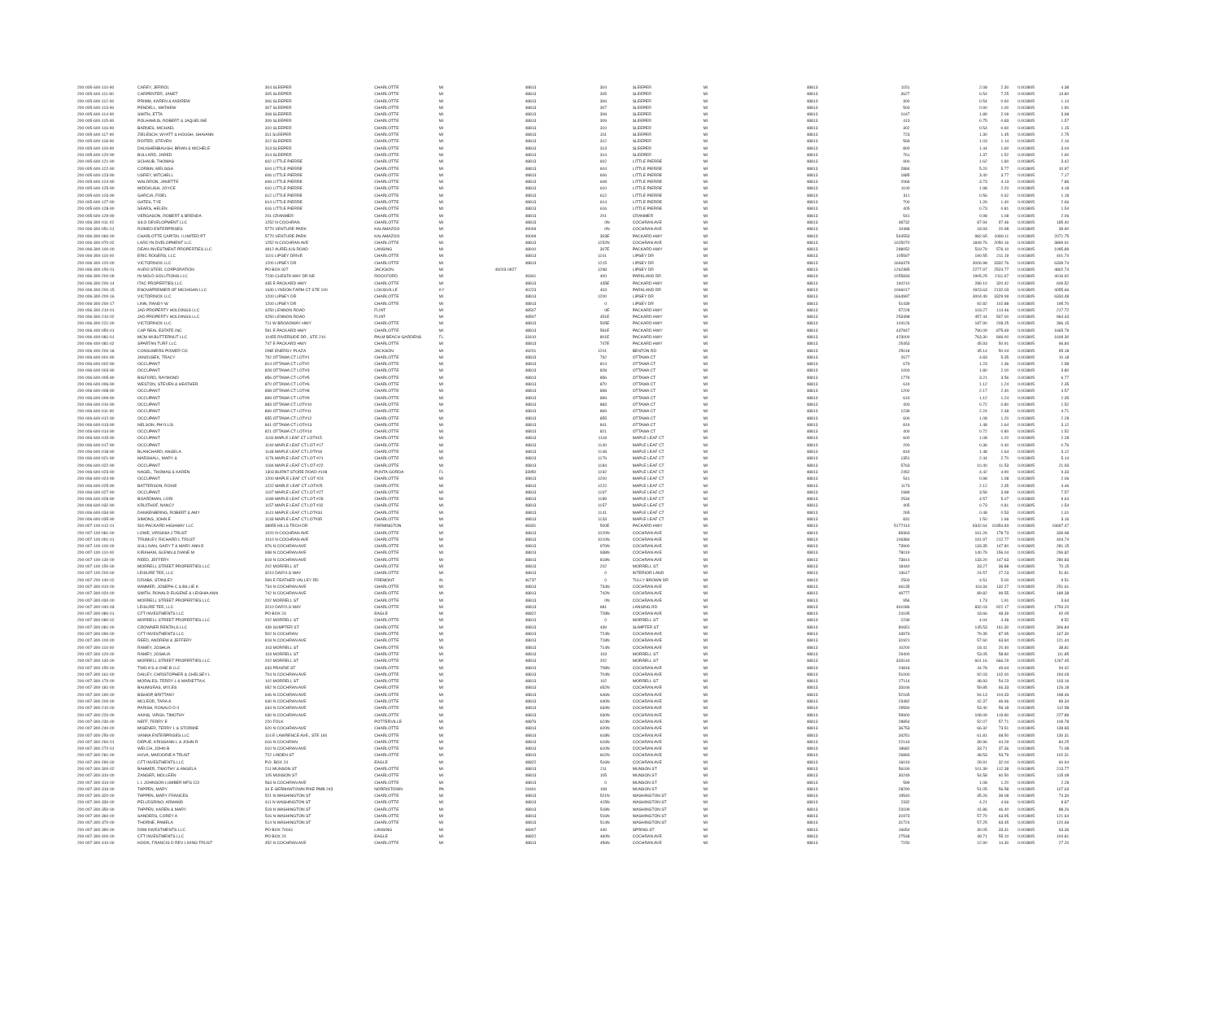| 200-005-600-110-90 | CAREY, JERROL | 304 SLEEPER | CHARLOTTE | MI | | 48813 | 304 | | SLEEPER | MI | 48813 | 1151 | 2.08 | 2.30 | 0.003805 | 4.38 | |
| 200-005-600-111-90 | CARPENTER, JANET | 305 SLEEPER | CHARLOTTE | MI | | 48813 | 305 | | SLEEPER | MI | 48813 | 3627 | 6.54 | 7.25 | 0.003805 | 13.80 | |
| 200-005-600-112-90 | PRIMM, KAREN & ANDREW | 306 SLEEPER | CHARLOTTE | MI | | 48813 | 306 | | SLEEPER | MI | 48813 | 300 | 0.54 | 0.60 | 0.003805 | 1.14 | |
| 200-005-600-113-90 | PENDELL, MATHEW | 307 SLEEPER | CHARLOTTE | MI | | 48813 | 307 | | SLEEPER | MI | 48813 | 500 | 0.90 | 1.00 | 0.003805 | 1.90 | |
| 200-005-600-114-90 | SMITH, ETTA | 308 SLEEPER | CHARLOTTE | MI | | 48813 | 308 | | SLEEPER | MI | 48813 | 1047 | 1.89 | 2.09 | 0.003805 | 3.98 | |
| 200-005-600-115-90 | POLHAMUS, ROBERT & JAQUELINE | 309 SLEEPER | CHARLOTTE | MI | | 48813 | 309 | | SLEEPER | MI | 48813 | 413 | 0.75 | 0.83 | 0.003805 | 1.57 | |
| 200-005-600-116-90 | BARNES, MICHAEL | 310 SLEEPER | CHARLOTTE | MI | | 48813 | 310 | | SLEEPER | MI | 48813 | 302 | 0.54 | 0.60 | 0.003805 | 1.15 | |
| 200-005-600-117-90 | ZIELESCH, WYATT & HOUGH, SHAIANN | 311 SLEEPER | CHARLOTTE | MI | | 48813 | 311 | | SLEEPER | MI | 48813 | 723 | 1.30 | 1.45 | 0.003805 | 2.75 | |
| 200-005-600-118-90 | ROITER, STEVEN | 312 SLEEPER | CHARLOTTE | MI | | 48813 | 312 | | SLEEPER | MI | 48813 | 569 | 1.03 | 1.14 | 0.003805 | 2.16 | |
| 200-005-600-119-90 | DAUGHENBAUGH, BRIAN & MICHELE | 313 SLEEPER | CHARLOTTE | MI | | 48813 | 313 | | SLEEPER | MI | 48813 | 800 | 1.44 | 1.60 | 0.003805 | 3.04 | |
| 200-005-600-120-90 | BULLARD, JARED | 314 SLEEPER | CHARLOTTE | MI | | 48813 | 314 | | SLEEPER | MI | 48813 | 761 | 1.37 | 1.52 | 0.003805 | 2.90 | |
| 200-005-600-121-90 | SCHAUB, THOMAS | 602 LITTLE PIERRE | CHARLOTTE | MI | | 48813 | 602 | | LITTLE PIERRE | MI | 48813 | 900 | 1.62 | 1.80 | 0.003805 | 3.42 | |
| 200-005-600-122-90 | CORBIN, MELISSA | 604 LITTLE PIERRE | CHARLOTTE | MI | | 48813 | 604 | | LITTLE PIERRE | MI | 48813 | 2884 | 5.20 | 5.77 | 0.003805 | 10.97 | |
| 200-005-600-123-90 | USREY, MITCHELL | 606 LITTLE PIERRE | CHARLOTTE | MI | | 48813 | 606 | | LITTLE PIERRE | MI | 48813 | 1885 | 3.40 | 3.77 | 0.003805 | 7.17 | |
| 200-005-600-124-90 | WALDRON, JANETTE | 608 LITTLE PIERRE | CHARLOTTE | MI | | 48813 | 608 | | LITTLE PIERRE | MI | 48813 | 2066 | 3.73 | 4.13 | 0.003805 | 7.86 | |
| 200-005-600-125-90 | MIDDAUGH, JOYCE | 610 LITTLE PIERRE | CHARLOTTE | MI | | 48813 | 610 | | LITTLE PIERRE | MI | 48813 | 1100 | 1.98 | 2.20 | 0.003805 | 4.18 | |
| 200-005-600-126-90 | GARCIA, FIDEL | 612 LITTLE PIERRE | CHARLOTTE | MI | | 48813 | 612 | | LITTLE PIERRE | MI | 48813 | 311 | 0.56 | 0.62 | 0.003805 | 1.18 | |
| 200-005-600-127-90 | GATES, TYE | 614 LITTLE PIERRE | CHARLOTTE | MI | | 48813 | 614 | | LITTLE PIERRE | MI | 48813 | 700 | 1.26 | 1.40 | 0.003805 | 2.66 | |
| 200-005-600-128-90 | SEARS, HELEN | 616 LITTLE PIERRE | CHARLOTTE | MI | | 48813 | 616 | | LITTLE PIERRE | MI | 48813 | 405 | 0.73 | 0.81 | 0.003805 | 1.54 | |
| 200-005-600-129-90 | VERGASON, ROBERT & BRENDA | 201 CRANMER | CHARLOTTE | MI | | 48813 | 201 | | CRANMER | MI | 48813 | 541 | 0.98 | 1.08 | 0.003805 | 2.06 | |
| 200-006-300-011-02 | SILO DEVELOPMENT LLC | 1252 N COCHRAN | CHARLOTTE | MI | | 48813 | 0 | N | COCHRAN AVE | MI | 48813 | 48732 | 87.94 | 97.46 | 0.003805 | 185.40 | |
| 200-006-300-051-01 | ROMEO ENTERPRISES | 5770 VENTURE PARK | KALAMAZOO | MI | | 49009 | 0 | N | COCHRAN AVE | MI | 48813 | 10488 | 18.93 | 20.98 | 0.003805 | 39.90 | |
| 200-006-300-060-00 | CHARLOTTE CAPITAL I LIMITED PT | 5770 VENTURE PARK | KALAMAZOO | MI | | 49009 | 303 | E | PACKARD HWY | MI | 48813 | 544553 | 982.65 | 1089.11 | 0.003805 | 2071.75 | |
| 200-006-300-070-02 | LARCYN DVELOPMENT LLC | 1252 N COCHRAN AVE | CHARLOTTE | MI | | 48813 | 1252 | N | COCHRAN AVE | MI | 48813 | 1025070 | 1849.76 | 2050.16 | 0.003805 | 3899.91 | |
| 200-006-300-100-00 | DEAN INVESTMENT PROPERTIES LLC | 4812 AURELIUS ROAD | LANSING | MI | | 48910 | 307 | E | PACKARD HWY | MI | 48813 | 288052 | 519.79 | 576.10 | 0.003805 | 1095.89 | |
| 200-006-300-110-00 | ERIC ROGERS, LLC | 1101 LIPSEY DRIVE | CHARLOTTE | MI | | 48813 | 1101 | | LIPSEY DR | MI | 48813 | 105597 | 190.55 | 211.19 | 0.003805 | 401.74 | |
| 200-006-300-120-00 | VICTORINOX LLC | 1200 LIPSEY DR | CHARLOTTE | MI | | 48813 | 1215 | | LIPSEY DR | MI | 48813 | 1666379 | 3006.98 | 3332.76 | 0.003805 | 6339.74 | |
| 200-006-300-150-01 | AURO STEEL CORPORATION | PO BOX 927 | JACKSON | MI | 49203-0927 | | 1298 | | LIPSEY DR | MI | 48813 | 1262385 | 2277.97 | 2524.77 | 0.003805 | 4802.74 | |
| 200-006-300-200-09 | IN MOLD SOLUTIONS LLC | 7230 CUESTA WAY DR NE | ROCKFORD | MI | | 49341 | 400 | | PARKLAND DR | MI | 48813 | 1055833 | 1905.25 | 2111.67 | 0.003805 | 4016.92 | |
| 200-006-300-200-14 | ITAC PROPERTIES LLC | 435 E PACKARD HWY | CHARLOTTE | MI | | 48813 | 435 | E | PACKARD HWY | MI | 48813 | 160210 | 289.10 | 320.42 | 0.003805 | 609.52 | |
| 200-006-300-200-15 | ENOVAPREMIER OF MICHIGAN LLC | 1630 LYNDON FARM CT STE 100 | LOUISVILLE | KY | | 40223 | 403 | | PARKLAND DR | MI | 48813 | 1066017 | 1923.63 | 2132.03 | 0.003805 | 4055.66 | |
| 200-006-300-200-16 | VICTORINOX LLC | 1200 LIPSEY DR | CHARLOTTE | MI | | 48813 | 1200 | | LIPSEY DR | MI | 48813 | 1664997 | 3004.49 | 3329.99 | 0.003805 | 6334.48 | |
| 200-006-300-200-17 | LINN, RANDY W | 1200 LIPSEY DR | CHARLOTTE | MI | | 48813 | 0 | | LIPSEY DR | MI | 48813 | 51439 | 92.82 | 102.88 | 0.003805 | 195.70 | |
| 200-006-300-210-01 | JAD PROPERTY HOLDINGS LLC | 4250 LENNON ROAD | FLINT | MI | | 48507 | 0 | E | PACKARD HWY | MI | 48813 | 57228 | 103.27 | 114.46 | 0.003805 | 217.72 | |
| 200-006-300-210-02 | JAD PROPERTY HOLDINGS LLC | 4250 LENNON ROAD | FLINT | MI | | 48507 | 451 | E | PACKARD HWY | MI | 48813 | 253498 | 457.44 | 507.00 | 0.003805 | 964.43 | |
| 200-006-300-221-00 | VICTORINOX LLC | 711 W BROADWAY HWY | CHARLOTTE | MI | | 48813 | 505 | E | PACKARD HWY | MI | 48813 | 104126 | 187.90 | 208.25 | 0.003805 | 396.15 | |
| 200-006-400-050-01 | CAP REAL ESTATE INC | 591 E PACKARD HWY | CHARLOTTE | MI | | 48813 | 591 | E | PACKARD HWY | MI | 48813 | 437847 | 790.09 | 875.69 | 0.003805 | 1665.79 | |
| 200-006-400-081-01 | MCM MI BUTTERNUT LLC | 10455 RIVERSIDE DR., STE 210 | PALM BEACH GARDENS | FL | | 33410 | 801 | E | PACKARD HWY | MI | 48813 | 423000 | 763.30 | 846.00 | 0.003805 | 1609.30 | |
| 200-006-400-081-02 | SPARTAN TURF LLC | 747 E PACKARD HWY | CHARLOTTE | MI | | 48813 | 747 | E | PACKARD HWY | MI | 48813 | 25453 | 45.93 | 50.91 | 0.003805 | 96.84 | |
| 200-006-400-200-18 | CONSUMERS POWER CO | ONE ENERGY PLAZA | JACKSON | MI | | 49201 | 1201 | | BENTON RD | MI | 48813 | 25018 | 45.14 | 50.04 | 0.003805 | 95.18 | |
| 200-006-600-001-90 | JANOUSEK, TRACY | 792 OTTAWA CT LOT#1 | CHARLOTTE | MI | | 48813 | 792 | | OTTAWA CT | MI | 48813 | 2677 | 4.83 | 5.35 | 0.003805 | 10.18 | |
| 200-006-600-002-90 | OCCUPANT | 814 OTTAWA CT LOT#2 | CHARLOTTE | MI | | 48813 | 814 | | OTTAWA CT | MI | 48813 | 679 | 1.23 | 1.36 | 0.003805 | 2.58 | |
| 200-006-600-003-90 | OCCUPANT | 828 OTTAWA CT LOT#3 | CHARLOTTE | MI | | 48813 | 828 | | OTTAWA CT | MI | 48813 | 1000 | 1.80 | 2.00 | 0.003805 | 3.80 | |
| 200-006-600-005-90 | BIGFORD, RAYMOND | 856 OTTAWA CT LOT#5 | CHARLOTTE | MI | | 48813 | 856 | | OTTAWA CT | MI | 48813 | 1779 | 3.21 | 3.56 | 0.003805 | 6.77 | |
| 200-006-600-006-90 | WESTON, STEVEN & HEATHER | 870 OTTAWA CT LOT#6 | CHARLOTTE | MI | | 48813 | 870 | | OTTAWA CT | MI | 48813 | 619 | 1.12 | 1.24 | 0.003805 | 2.35 | |
| 200-006-600-008-90 | OCCUPANT | 898 OTTAWA CT LOT#8 | CHARLOTTE | MI | | 48813 | 898 | | OTTAWA CT | MI | 48813 | 1200 | 2.17 | 2.40 | 0.003805 | 4.57 | |
| 200-006-600-009-90 | OCCUPANT | 899 OTTAWA CT LOT#9 | CHARLOTTE | MI | | 48813 | 899 | | OTTAWA CT | MI | 48813 | 619 | 1.12 | 1.24 | 0.003805 | 2.35 | |
| 200-006-600-010-90 | OCCUPANT | 883 OTTAWA CT LOT#10 | CHARLOTTE | MI | | 48813 | 883 | | OTTAWA CT | MI | 48813 | 400 | 0.72 | 0.80 | 0.003805 | 1.52 | |
| 200-006-600-011-90 | OCCUPANT | 869 OTTAWA CT LOT#11 | CHARLOTTE | MI | | 48813 | 869 | | OTTAWA CT | MI | 48813 | 1239 | 2.24 | 2.48 | 0.003805 | 4.71 | |
| 200-006-600-012-90 | OCCUPANT | 855 OTTAWA CT LOT#12 | CHARLOTTE | MI | | 48813 | 855 | | OTTAWA CT | MI | 48813 | 600 | 1.08 | 1.20 | 0.003805 | 2.28 | |
| 200-006-600-013-90 | NELSON, PHYLLIS | 841 OTTAWA CT LOT#13 | CHARLOTTE | MI | | 48813 | 841 | | OTTAWA CT | MI | 48813 | 819 | 1.48 | 1.64 | 0.003805 | 3.12 | |
| 200-006-600-014-90 | OCCUPANT | 821 OTTAWA CT LOT#14 | CHARLOTTE | MI | | 48813 | 821 | | OTTAWA CT | MI | 48813 | 400 | 0.72 | 0.80 | 0.003805 | 1.52 | |
| 200-006-600-015-90 | OCCUPANT | 1118 MAPLE LEAF CT LOT#15 | CHARLOTTE | MI | | 48813 | 1118 | | MAPLE LEAF CT | MI | 48813 | 600 | 1.08 | 1.20 | 0.003805 | 2.28 | |
| 200-006-600-017-90 | OCCUPANT | 1140 MAPLE LEAF CT LOT #17 | CHARLOTTE | MI | | 48813 | 1140 | | MAPLE LEAF CT | MI | 48813 | 200 | 0.36 | 0.40 | 0.003805 | 0.76 | |
| 200-006-600-018-90 | BLANCHARD, ANGELA | 1148 MAPLE LEAF CT LOT#18 | CHARLOTTE | MI | | 48813 | 1148 | | MAPLE LEAF CT | MI | 48813 | 819 | 1.48 | 1.64 | 0.003805 | 3.12 | |
| 200-006-600-021-90 | MARSHALL, MARY & | 1176 MAPLE LEAF CT LOT #21 | CHARLOTTE | MI | | 48813 | 1176 | | MAPLE LEAF CT | MI | 48813 | 1351 | 2.44 | 2.70 | 0.003805 | 5.14 | |
| 200-006-600-022-90 | OCCUPANT | 1184 MAPLE LEAF CT LOT #22 | CHARLOTTE | MI | | 48813 | 1184 | | MAPLE LEAF CT | MI | 48813 | 5763 | 10.40 | 11.53 | 0.003805 | 21.93 | |
| 200-006-600-023-90 | NAGEL, THOMAS & KAREN | 1303 BURNT STORE ROAD #108 | PUNTA GORDA | FL | | 33950 | 1192 | | MAPLE LEAF CT | MI | 48813 | 2452 | 4.42 | 4.90 | 0.003805 | 9.33 | |
| 200-006-600-024-90 | OCCUPANT | 1200 MAPLE LEAF CT LOT #24 | CHARLOTTE | MI | | 48813 | 1200 | | MAPLE LEAF CT | MI | 48813 | 541 | 0.98 | 1.08 | 0.003805 | 2.06 | |
| 200-006-600-025-90 | BATTERSON, ROXIE | 1222 MAPLE LEAF CT LOT#25 | CHARLOTTE | MI | | 48813 | 1222 | | MAPLE LEAF CT | MI | 48813 | 1173 | 2.12 | 2.35 | 0.003805 | 4.46 | |
| 200-006-600-027-90 | OCCUPANT | 1197 MAPLE LEAF CT LOT #27 | CHARLOTTE | MI | | 48813 | 1197 | | MAPLE LEAF CT | MI | 48813 | 1989 | 3.59 | 3.98 | 0.003805 | 7.57 | |
| 200-006-600-028-90 | BOARDMAN, LORI | 1189 MAPLE LEAF CT LOT #28 | CHARLOTTE | MI | | 48813 | 1189 | | MAPLE LEAF CT | MI | 48813 | 2534 | 4.57 | 5.07 | 0.003805 | 9.64 | |
| 200-006-600-032-90 | KRUITHOF, NANCY | 1157 MAPLE LEAF CT LOT #32 | CHARLOTTE | MI | | 48813 | 1157 | | MAPLE LEAF CT | MI | 48813 | 405 | 0.73 | 0.81 | 0.003805 | 1.54 | |
| 200-006-600-034-90 | DANKENBRING, ROBERT & AMY | 1141 MAPLE LEAF CT LOT#34 | CHARLOTTE | MI | | 48813 | 1141 | | MAPLE LEAF CT | MI | 48813 | 265 | 0.48 | 0.53 | 0.003805 | 1.01 | |
| 200-006-600-035-90 | SIMONS, JOHN E | 1133 MAPLE LEAF CT LOT#35 | CHARLOTTE | MI | | 48813 | 1133 | | MAPLE LEAF CT | MI | 48813 | 831 | 1.50 | 1.66 | 0.003805 | 3.16 | |
| 200-007-100-012-01 | 500 PACKARD HIGHWAY LLC | 38955 HILLS TECH DR | FARMINGTON | MI | | 48331 | 500 | E | PACKARD HWY | MI | 48813 | 5177414 | 9342.64 | 10354.83 | 0.003805 | 19697.47 | |
| 200-007-100-081-00 | LOWE, VIRGINIA J TRUST | 1020 N COCHRAN AVE | CHARLOTTE | MI | | 48813 | 1020 | N | COCHRAN AVE | MI | 48813 | 89363 | 161.26 | 178.73 | 0.003805 | 339.98 | |
| 200-007-100-091-01 | TRUMLEY, RICHARD L TRUST | 1010 N COCHRAN AVE | CHARLOTTE | MI | | 48813 | 1010 | N | COCHRAN AVE | MI | 48813 | 106384 | 191.97 | 212.77 | 0.003805 | 404.74 | |
| 200-007-100-100-00 | SULLIVAN, GARY T & MARY ANN E | 976 N COCHRAN AVE | CHARLOTTE | MI | | 48813 | 976 | N | COCHRAN AVE | MI | 48813 | 73900 | 133.35 | 147.80 | 0.003805 | 281.15 | |
| 200-007-100-110-00 | KIRKHAM, GLENN & DIANE M | 938 N COCHRAN AVE | CHARLOTTE | MI | | 48813 | 938 | N | COCHRAN AVE | MI | 48813 | 78019 | 140.79 | 156.04 | 0.003805 | 296.82 | |
| 200-007-100-130-00 | REED, JEFFERY | 818 N COCHRAN AVE | CHARLOTTE | MI | | 48813 | 818 | N | COCHRAN AVE | MI | 48813 | 73814 | 133.20 | 147.63 | 0.003805 | 280.83 | |
| 200-007-100-150-00 | MORRELL STREET PROPERTIES LLC | 202 MORRELL ST | CHARLOTTE | MI | | 48813 | 202 | | MORRELL ST | MI | 48813 | 18440 | 33.27 | 36.88 | 0.003805 | 70.15 | |
| 200-007-100-200-00 | LEISURE TEE, LLC | 3210 DARYLS WAY | CHARLOTTE | MI | | 48813 | 0 | | INTERIOR LAND | MI | 48813 | 13617 | 24.57 | 27.23 | 0.003805 | 51.81 | |
| 200-007-200-140-02 | DZIABA, STANLEY | 599 E FEATHER VALLEY RD | FREMONT | IN | | 46737 | 0 | | TULLY BROWN DR | MI | 48813 | 2500 | 4.51 | 5.00 | 0.003805 | 9.51 | |
| 200-007-300-010-00 | WIMMER, JOSEPH C & BILLIE K | 734 N COCHRAN AVE | CHARLOTTE | MI | | 48813 | 734 | N | COCHRAN AVE | MI | 48813 | 66135 | 119.34 | 132.27 | 0.003805 | 251.61 | |
| 200-007-300-020-00 | SMITH, RONALD EUGENE & LEIGHIA ANN | 742 N COCHRAN AVE | CHARLOTTE | MI | | 48813 | 742 | N | COCHRAN AVE | MI | 48813 | 49777 | 89.82 | 99.55 | 0.003805 | 189.38 | |
| 200-007-300-030-00 | MORRELL STREET PROPERTIES LLC | 202 MORRELL ST | CHARLOTTE | MI | | 48813 | 0 | N | COCHRAN AVE | MI | 48813 | 956 | 1.73 | 1.91 | 0.003805 | 3.64 | |
| 200-007-300-040-03 | LEISURE TEE, LLC | 3210 DARYLS WAY | CHARLOTTE | MI | | 48813 | 681 | | LANSING RD | MI | 48813 | 461086 | 832.03 | 922.17 | 0.003805 | 1754.20 | |
| 200-007-300-080-01 | CFT INVESTMENTS LLC | PO BOX 24 | EAGLE | MI | | 48822 | 728 | N | COCHRAN AVE | MI | 48813 | 24195 | 43.66 | 48.39 | 0.003805 | 92.05 | |
| 200-007-300-080-02 | MORRELL STREET PROPERTIES LLC | 202 MORRELL ST | CHARLOTTE | MI | | 48813 | 0 | | MORRELL ST | MI | 48813 | 2239 | 4.04 | 4.48 | 0.003805 | 8.52 | |
| 200-007-300-081-00 | CROWNER RENTALS LLC | 439 SUMPTER ST | CHARLOTTE | MI | | 48813 | 439 | | SUMPTER ST | MI | 48813 | 80651 | 145.53 | 161.30 | 0.003805 | 306.84 | |
| 200-007-300-090-00 | CFT INVESTMENTS LLC | 502 N COCHRAN | CHARLOTTE | MI | | 48813 | 724 | N | COCHRAN AVE | MI | 48813 | 43973 | 79.35 | 87.95 | 0.003805 | 167.30 | |
| 200-007-300-100-00 | REED, ANDREW & JEFFERY | 818 N COCHRAN AVE | CHARLOTTE | MI | | 48813 | 718 | N | COCHRAN AVE | MI | 48813 | 31921 | 57.60 | 63.84 | 0.003805 | 121.44 | |
| 200-007-300-110-00 | RAMEY, JOSHUA | 103 MORRELL ST | CHARLOTTE | MI | | 48813 | 714 | N | COCHRAN AVE | MI | 48813 | 10200 | 18.41 | 20.40 | 0.003805 | 38.81 | |
| 200-007-300-120-00 | RAMEY, JOSHUA | 103 MORRELL ST | CHARLOTTE | MI | | 48813 | 103 | | MORRELL ST | MI | 48813 | 29400 | 53.05 | 58.80 | 0.003805 | 111.85 | |
| 200-007-300-130-00 | MORRELL STREET PROPERTIES LLC | 202 MORRELL ST | CHARLOTTE | MI | | 48813 | 202 | | MORRELL ST | MI | 48813 | 333144 | 601.16 | 666.29 | 0.003805 | 1267.45 | |
| 200-007-300-150-00 | TWO A'S & ONE B LLC | 633 PRAIRIE ST | CHARLOTTE | MI | | 48813 | 708 | N | COCHRAN AVE | MI | 48813 | 24818 | 44.78 | 49.64 | 0.003805 | 94.42 | |
| 200-007-300-161-00 | DAILEY, CHRISTOPHER & CHELSEY L | 704 N COCHRAN AVE | CHARLOTTE | MI | | 48813 | 704 | N | COCHRAN AVE | MI | 48813 | 51000 | 92.03 | 102.00 | 0.003805 | 194.03 | |
| 200-007-300-170-00 | MORALES, TERRY L & MARIETTA K | 102 MORRELL ST | CHARLOTTE | MI | | 48813 | 102 | | MORRELL ST | MI | 48813 | 27114 | 48.93 | 54.23 | 0.003805 | 103.16 | |
| 200-007-300-181-00 | BAUMGRAS, MYLES | 652 N COCHRAN AVE | CHARLOTTE | MI | | 48813 | 652 | N | COCHRAN AVE | MI | 48813 | 33166 | 59.85 | 66.33 | 0.003805 | 126.18 | |
| 200-007-300-190-00 | BISHOP, BRITTANY | 646 N COCHRAN AVE | CHARLOTTE | MI | | 48813 | 646 | N | COCHRAN AVE | MI | 48813 | 52165 | 94.13 | 104.33 | 0.003805 | 198.46 | |
| 200-007-300-200-00 | MCLEOD, TARA A | 640 N COCHRAN AVE | CHARLOTTE | MI | | 48813 | 640 | N | COCHRAN AVE | MI | 48813 | 23482 | 42.37 | 46.96 | 0.003805 | 89.34 | |
| 200-007-300-210-00 | PARISH, RONALD D II | 634 N COCHRAN AVE | CHARLOTTE | MI | | 48813 | 634 | N | COCHRAN AVE | MI | 48813 | 29590 | 53.40 | 59.18 | 0.003805 | 112.58 | |
| 200-007-300-220-00 | AKINS, VIRGIL TIMOTHY | 630 N COCHRAN AVE | CHARLOTTE | MI | | 48813 | 630 | N | COCHRAN AVE | MI | 48813 | 59900 | 108.09 | 119.80 | 0.003805 | 227.89 | |
| 200-007-300-230-00 | NEFF, TERRY E | 220 FOLK | POTTERVILLE | MI | | 48876 | 624 | N | COCHRAN AVE | MI | 48813 | 28854 | 52.07 | 57.71 | 0.003805 | 109.78 | |
| 200-007-300-240-00 | MISENER, TERRY L & STORMIE | 620 N COCHRAN AVE | CHARLOTTE | MI | | 48813 | 620 | N | COCHRAN AVE | MI | 48813 | 36753 | 66.32 | 73.51 | 0.003805 | 139.83 | |
| 200-007-300-250-00 | VANNA ENTERPRISES LLC | 114 E LAWRENCE AVE., STE 160 | CHARLOTTE | MI | | 48813 | 618 | N | COCHRAN AVE | MI | 48813 | 34251 | 61.81 | 68.50 | 0.003805 | 130.31 | |
| 200-007-300-260-01 | DEPUE, KRISSANN L & JOHN R | 616 N COCHRAN | CHARLOTTE | MI | | 48813 | 616 | N | COCHRAN AVE | MI | 48813 | 22144 | 39.96 | 44.29 | 0.003805 | 84.25 | |
| 200-007-300-270-01 | WELCH, JOHN B | 610 N COCHRAN AVE | CHARLOTTE | MI | | 48813 | 610 | N | COCHRAN AVE | MI | 48813 | 18682 | 33.71 | 37.36 | 0.003805 | 71.08 | |
| 200-007-300-281-00 | HUVA, MARJORIE A TRUST | 722 LINDEN ST | CHARLOTTE | MI | | 48813 | 602 | N | COCHRAN AVE | MI | 48813 | 26893 | 48.53 | 53.79 | 0.003805 | 102.31 | |
| 200-007-300-290-00 | CFT INVESTMENTS LLC | P.O. BOX 24 | EAGLE | MI | | 48822 | 516 | N | COCHRAN AVE | MI | 48813 | 16019 | 28.91 | 32.04 | 0.003805 | 60.94 | |
| 200-007-300-300-02 | BAHMER, TIMOTHY & ANGELA | 211 MUNSON ST | CHARLOTTE | MI | | 48813 | 211 | | MUNSON ST | MI | 48813 | 56190 | 101.39 | 112.38 | 0.003805 | 213.77 | |
| 200-007-300-310-00 | ZANGER, MOLLEEN | 105 MUNSON ST | CHARLOTTE | MI | | 48813 | 105 | | MUNSON ST | MI | 48813 | 30249 | 54.58 | 60.50 | 0.003805 | 115.08 | |
| 200-007-300-314-00 | L L JOHNSON LUMBER MFG CO | 563 N COCHRAN AVE | CHARLOTTE | MI | | 48813 | 0 | | MUNSON ST | MI | 48813 | 599 | 1.08 | 1.20 | 0.003805 | 2.28 | |
| 200-007-300-316-00 | TAPPEN, MARY | 34 E GERMANTOWN PIKE PMB 243 | NORRISTOWN | PA | | 19401 | 108 | | MUNSON ST | MI | 48813 | 28290 | 51.05 | 56.58 | 0.003805 | 107.63 | |
| 200-007-300-320-00 | TAPPEN, MARY FRANCES | 521 N WASHINGTON ST | CHARLOTTE | MI | | 48813 | 521 | N | WASHINGTON ST | MI | 48813 | 19540 | 35.26 | 39.08 | 0.003805 | 74.34 | |
| 200-007-300-330-00 | PELLEGRINO, ARMAND | 411 N WASHINGTON ST | CHARLOTTE | MI | | 48813 | 415 | N | WASHINGTON ST | MI | 48813 | 2332 | 4.21 | 4.66 | 0.003805 | 8.87 | |
| 200-007-300-350-00 | TAPPEN, KAREN & MARY | 518 N WASHINGTON ST | CHARLOTTE | MI | | 48813 | 518 | N | WASHINGTON ST | MI | 48813 | 23199 | 41.86 | 46.40 | 0.003805 | 88.26 | |
| 200-007-300-360-00 | SANDERS, COREY A | 516 N WASHINGTON ST | CHARLOTTE | MI | | 48813 | 516 | N | WASHINGTON ST | MI | 48813 | 31973 | 57.70 | 63.95 | 0.003805 | 121.64 | |
| 200-007-300-370-00 | THORNE, PAMELA | 514 N WASHINGTON ST | CHARLOTTE | MI | | 48813 | 514 | N | WASHINGTON ST | MI | 48813 | 31724 | 57.25 | 63.45 | 0.003805 | 120.69 | |
| 200-007-300-390-00 | DDM INVESTMENTS LLC | PO BOX 70061 | LANSING | MI | | 48907 | 440 | | SPRING ST | MI | 48813 | 16654 | 30.05 | 33.31 | 0.003805 | 63.36 | |
| 200-007-300-400-00 | CFT INVESTMENTS LLC | PO BOX 24 | EAGLE | MI | | 48822 | 460 | N | COCHRAN AVE | MI | 48813 | 27548 | 49.71 | 55.10 | 0.003805 | 104.81 | |
| 200-007-300-410-00 | HOOK, FRANCIS D REV LIVING TRUST | 452 N COCHRAN AVE | CHARLOTTE | MI | | 48813 | 456 | N | COCHRAN AVE | MI | 48813 | 7150 | 12.90 | 14.30 | 0.003805 | 27.20 | |